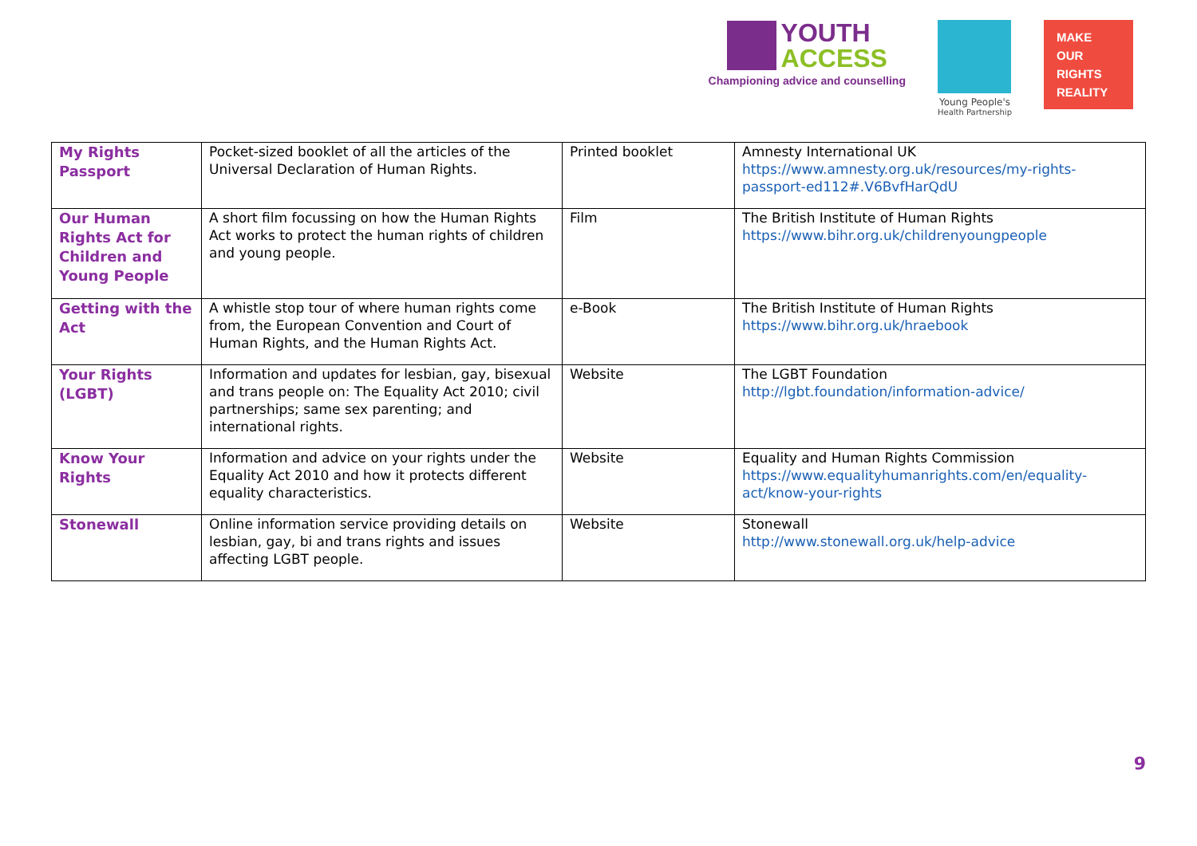YOUTH
ACCESS
Championing advice and counselling
Young People's
Health Partnership
MAKE
OUR
RIGHTS
REALITY
| My Rights Passport | Pocket-sized booklet of all the articles of the Universal Declaration of Human Rights. | Printed booklet | Amnesty International UK https://www.amnesty.org.uk/resources/my-rights-passport-ed112#.V6BvfHarQdU |
| Our Human Rights Act for Children and Young People | A short film focussing on how the Human Rights Act works to protect the human rights of children and young people. | Film | The British Institute of Human Rights https://www.bihr.org.uk/childrenyoungpeople |
| Getting with the Act | A whistle stop tour of where human rights come from, the European Convention and Court of Human Rights, and the Human Rights Act. | e-Book | The British Institute of Human Rights https://www.bihr.org.uk/hraebook |
| Your Rights (LGBT) | Information and updates for lesbian, gay, bisexual and trans people on: The Equality Act 2010; civil partnerships; same sex parenting; and international rights. | Website | The LGBT Foundation http://lgbt.foundation/information-advice/ |
| Know Your Rights | Information and advice on your rights under the Equality Act 2010 and how it protects different equality characteristics. | Website | Equality and Human Rights Commission https://www.equalityhumanrights.com/en/equality-act/know-your-rights |
| Stonewall | Online information service providing details on lesbian, gay, bi and trans rights and issues affecting LGBT people. | Website | Stonewall http://www.stonewall.org.uk/help-advice |
9